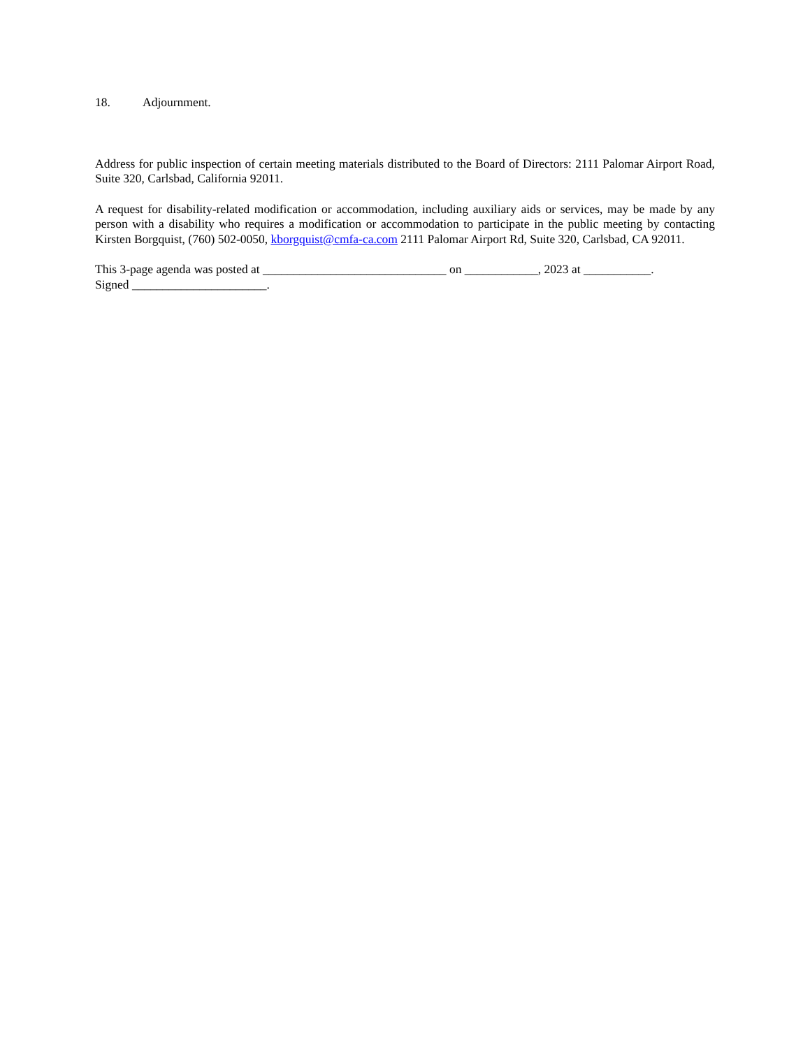18. Adjournment.
Address for public inspection of certain meeting materials distributed to the Board of Directors: 2111 Palomar Airport Road, Suite 320, Carlsbad, California 92011.
A request for disability-related modification or accommodation, including auxiliary aids or services, may be made by any person with a disability who requires a modification or accommodation to participate in the public meeting by contacting Kirsten Borgquist, (760) 502-0050, kborgquist@cmfa-ca.com 2111 Palomar Airport Rd, Suite 320, Carlsbad, CA 92011.
This 3-page agenda was posted at ______________________________ on ____________, 2023 at ___________.
Signed ______________________.